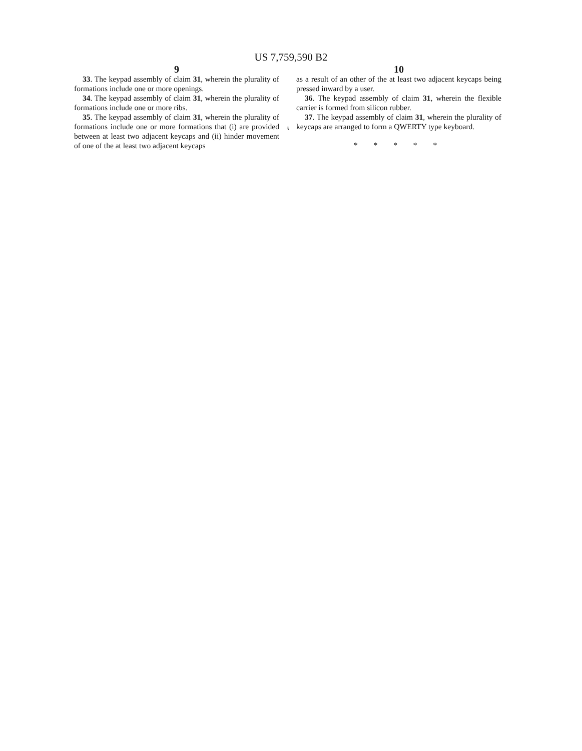US 7,759,590 B2
9
33. The keypad assembly of claim 31, wherein the plurality of formations include one or more openings.
34. The keypad assembly of claim 31, wherein the plurality of formations include one or more ribs.
35. The keypad assembly of claim 31, wherein the plurality of formations include one or more formations that (i) are provided between at least two adjacent keycaps and (ii) hinder movement of one of the at least two adjacent keycaps
5
10
as a result of an other of the at least two adjacent keycaps being pressed inward by a user.
36. The keypad assembly of claim 31, wherein the flexible carrier is formed from silicon rubber.
37. The keypad assembly of claim 31, wherein the plurality of keycaps are arranged to form a QWERTY type keyboard.
* * * * *